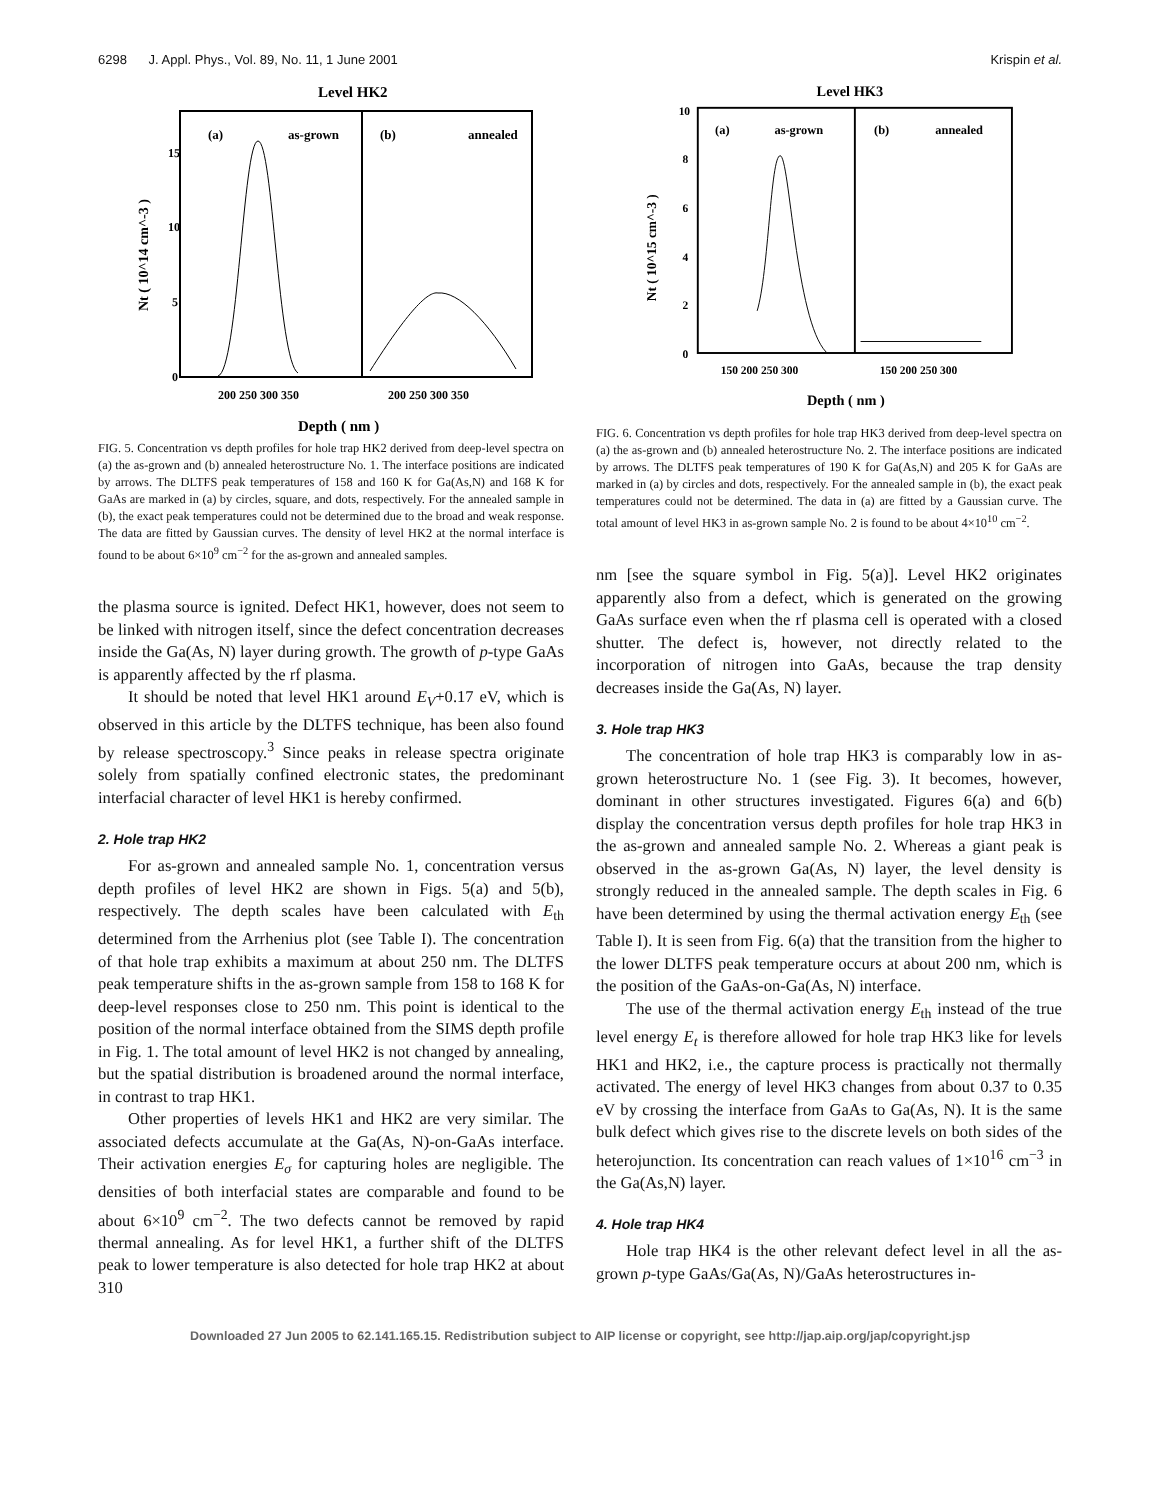6298 J. Appl. Phys., Vol. 89, No. 11, 1 June 2001 Krispin et al.
Level HK2
(a)
as-grown
(b)
annealed
15
10
5
0
200 250 300 350
200 250 300 350
Depth ( nm )
Nt ( 10^14 cm^-3 )
FIG. 5. Concentration vs depth profiles for hole trap HK2 derived from deep-level spectra on (a) the as-grown and (b) annealed heterostructure No. 1. The interface positions are indicated by arrows. The DLTFS peak temperatures of 158 and 160 K for Ga(As,N) and 168 K for GaAs are marked in (a) by circles, square, and dots, respectively. For the annealed sample in (b), the exact peak temperatures could not be determined due to the broad and weak response. The data are fitted by Gaussian curves. The density of level HK2 at the normal interface is found to be about 6×10<sup>9</sup> cm<sup>−2</sup> for the as-grown and annealed samples.
the plasma source is ignited. Defect HK1, however, does not seem to be linked with nitrogen itself, since the defect concentration decreases inside the Ga(As, N) layer during growth. The growth of p-type GaAs is apparently affected by the rf plasma.
It should be noted that level HK1 around E<sub>V</sub>+0.17 eV, which is observed in this article by the DLTFS technique, has been also found by release spectroscopy.<sup>3</sup> Since peaks in release spectra originate solely from spatially confined electronic states, the predominant interfacial character of level HK1 is hereby confirmed.
2. Hole trap HK2
For as-grown and annealed sample No. 1, concentration versus depth profiles of level HK2 are shown in Figs. 5(a) and 5(b), respectively. The depth scales have been calculated with E<sub>th</sub> determined from the Arrhenius plot (see Table I). The concentration of that hole trap exhibits a maximum at about 250 nm. The DLTFS peak temperature shifts in the as-grown sample from 158 to 168 K for deep-level responses close to 250 nm. This point is identical to the position of the normal interface obtained from the SIMS depth profile in Fig. 1. The total amount of level HK2 is not changed by annealing, but the spatial distribution is broadened around the normal interface, in contrast to trap HK1.
Other properties of levels HK1 and HK2 are very similar. The associated defects accumulate at the Ga(As, N)-on-GaAs interface. Their activation energies E<sub>σ</sub> for capturing holes are negligible. The densities of both interfacial states are comparable and found to be about 6×10<sup>9</sup> cm<sup>−2</sup>. The two defects cannot be removed by rapid thermal annealing. As for level HK1, a further shift of the DLTFS peak to lower temperature is also detected for hole trap HK2 at about 310
Level HK3
(a)
as-grown
(b)
annealed
10
8
6
4
2
0
150 200 250 300
150 200 250 300
Depth ( nm )
Nt ( 10^15 cm^-3 )
FIG. 6. Concentration vs depth profiles for hole trap HK3 derived from deep-level spectra on (a) the as-grown and (b) annealed heterostructure No. 2. The interface positions are indicated by arrows. The DLTFS peak temperatures of 190 K for Ga(As,N) and 205 K for GaAs are marked in (a) by circles and dots, respectively. For the annealed sample in (b), the exact peak temperatures could not be determined. The data in (a) are fitted by a Gaussian curve. The total amount of level HK3 in as-grown sample No. 2 is found to be about 4×10<sup>10</sup> cm<sup>−2</sup>.
nm [see the square symbol in Fig. 5(a)]. Level HK2 originates apparently also from a defect, which is generated on the growing GaAs surface even when the rf plasma cell is operated with a closed shutter. The defect is, however, not directly related to the incorporation of nitrogen into GaAs, because the trap density decreases inside the Ga(As, N) layer.
3. Hole trap HK3
The concentration of hole trap HK3 is comparably low in as-grown heterostructure No. 1 (see Fig. 3). It becomes, however, dominant in other structures investigated. Figures 6(a) and 6(b) display the concentration versus depth profiles for hole trap HK3 in the as-grown and annealed sample No. 2. Whereas a giant peak is observed in the as-grown Ga(As, N) layer, the level density is strongly reduced in the annealed sample. The depth scales in Fig. 6 have been determined by using the thermal activation energy E<sub>th</sub> (see Table I). It is seen from Fig. 6(a) that the transition from the higher to the lower DLTFS peak temperature occurs at about 200 nm, which is the position of the GaAs-on-Ga(As, N) interface.
The use of the thermal activation energy E<sub>th</sub> instead of the true level energy E<sub>t</sub> is therefore allowed for hole trap HK3 like for levels HK1 and HK2, i.e., the capture process is practically not thermally activated. The energy of level HK3 changes from about 0.37 to 0.35 eV by crossing the interface from GaAs to Ga(As, N). It is the same bulk defect which gives rise to the discrete levels on both sides of the heterojunction. Its concentration can reach values of 1×10<sup>16</sup> cm<sup>−3</sup> in the Ga(As,N) layer.
4. Hole trap HK4
Hole trap HK4 is the other relevant defect level in all the as-grown p-type GaAs/Ga(As, N)/GaAs heterostructures in-
Downloaded 27 Jun 2005 to 62.141.165.15. Redistribution subject to AIP license or copyright, see http://jap.aip.org/jap/copyright.jsp